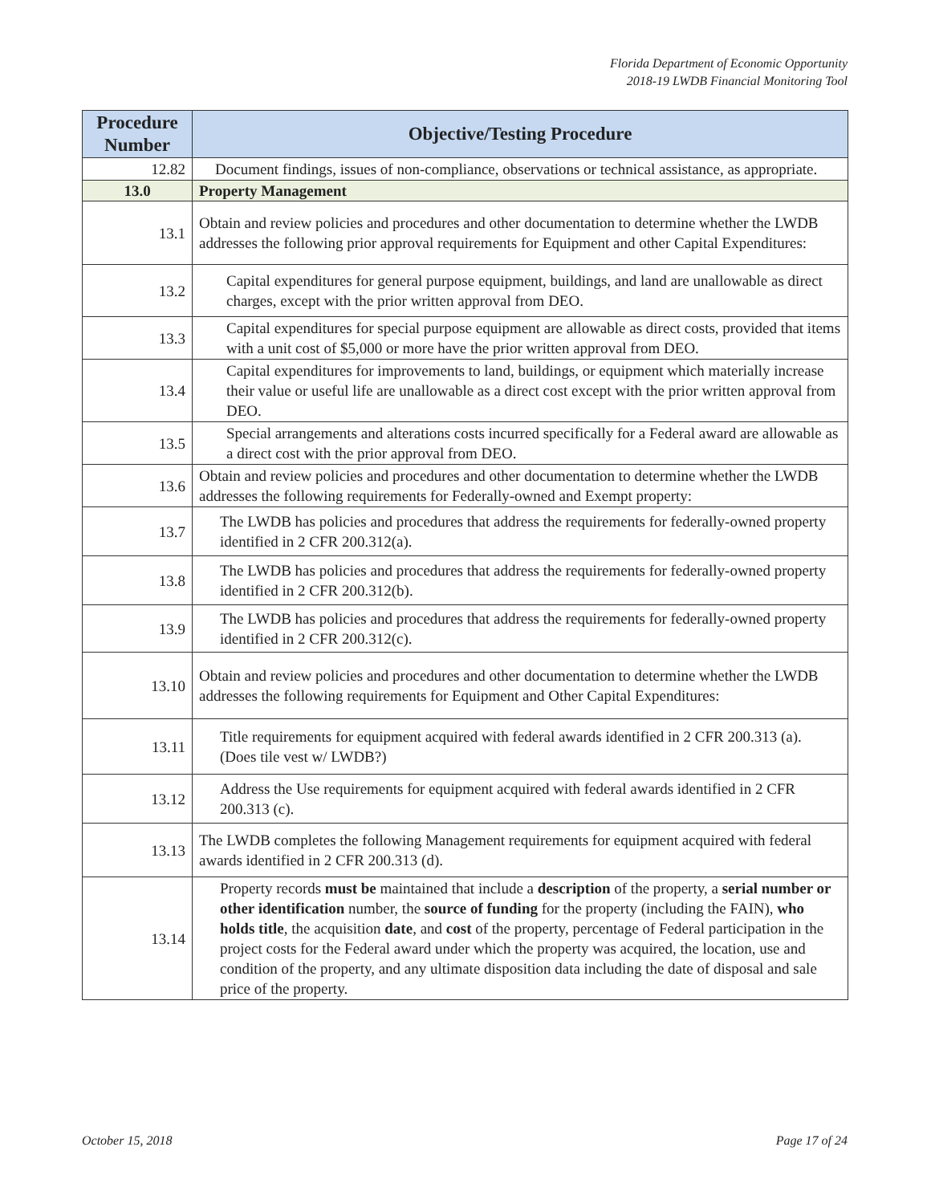Florida Department of Economic Opportunity
2018-19 LWDB Financial Monitoring Tool
| Procedure Number | Objective/Testing Procedure |
| --- | --- |
| 12.82 | Document findings, issues of non-compliance, observations or technical assistance, as appropriate. |
| 13.0 | Property Management |
| 13.1 | Obtain and review policies and procedures and other documentation to determine whether the LWDB addresses the following prior approval requirements for Equipment and other Capital Expenditures: |
| 13.2 | Capital expenditures for general purpose equipment, buildings, and land are unallowable as direct charges, except with the prior written approval from DEO. |
| 13.3 | Capital expenditures for special purpose equipment are allowable as direct costs, provided that items with a unit cost of $5,000 or more have the prior written approval from DEO. |
| 13.4 | Capital expenditures for improvements to land, buildings, or equipment which materially increase their value or useful life are unallowable as a direct cost except with the prior written approval from DEO. |
| 13.5 | Special arrangements and alterations costs incurred specifically for a Federal award are allowable as a direct cost with the prior approval from DEO. |
| 13.6 | Obtain and review policies and procedures and other documentation to determine whether the LWDB addresses the following requirements for Federally-owned and Exempt property: |
| 13.7 | The LWDB has policies and procedures that address the requirements for federally-owned property identified in 2 CFR 200.312(a). |
| 13.8 | The LWDB has policies and procedures that address the requirements for federally-owned property identified in 2 CFR 200.312(b). |
| 13.9 | The LWDB has policies and procedures that address the requirements for federally-owned property identified in 2 CFR 200.312(c). |
| 13.10 | Obtain and review policies and procedures and other documentation to determine whether the LWDB addresses the following requirements for Equipment and Other Capital Expenditures: |
| 13.11 | Title requirements for equipment acquired with federal awards identified in 2 CFR 200.313 (a). (Does tile vest w/ LWDB?) |
| 13.12 | Address the Use requirements for equipment acquired with federal awards identified in 2 CFR 200.313 (c). |
| 13.13 | The LWDB completes the following Management requirements for equipment acquired with federal awards identified in 2 CFR 200.313 (d). |
| 13.14 | Property records must be maintained that include a description of the property, a serial number or other identification number, the source of funding for the property (including the FAIN), who holds title , the acquisition date , and cost of the property, percentage of Federal participation in the project costs for the Federal award under which the property was acquired, the location, use and condition of the property, and any ultimate disposition data including the date of disposal and sale price of the property. |
October 15, 2018 Page 17 of 24